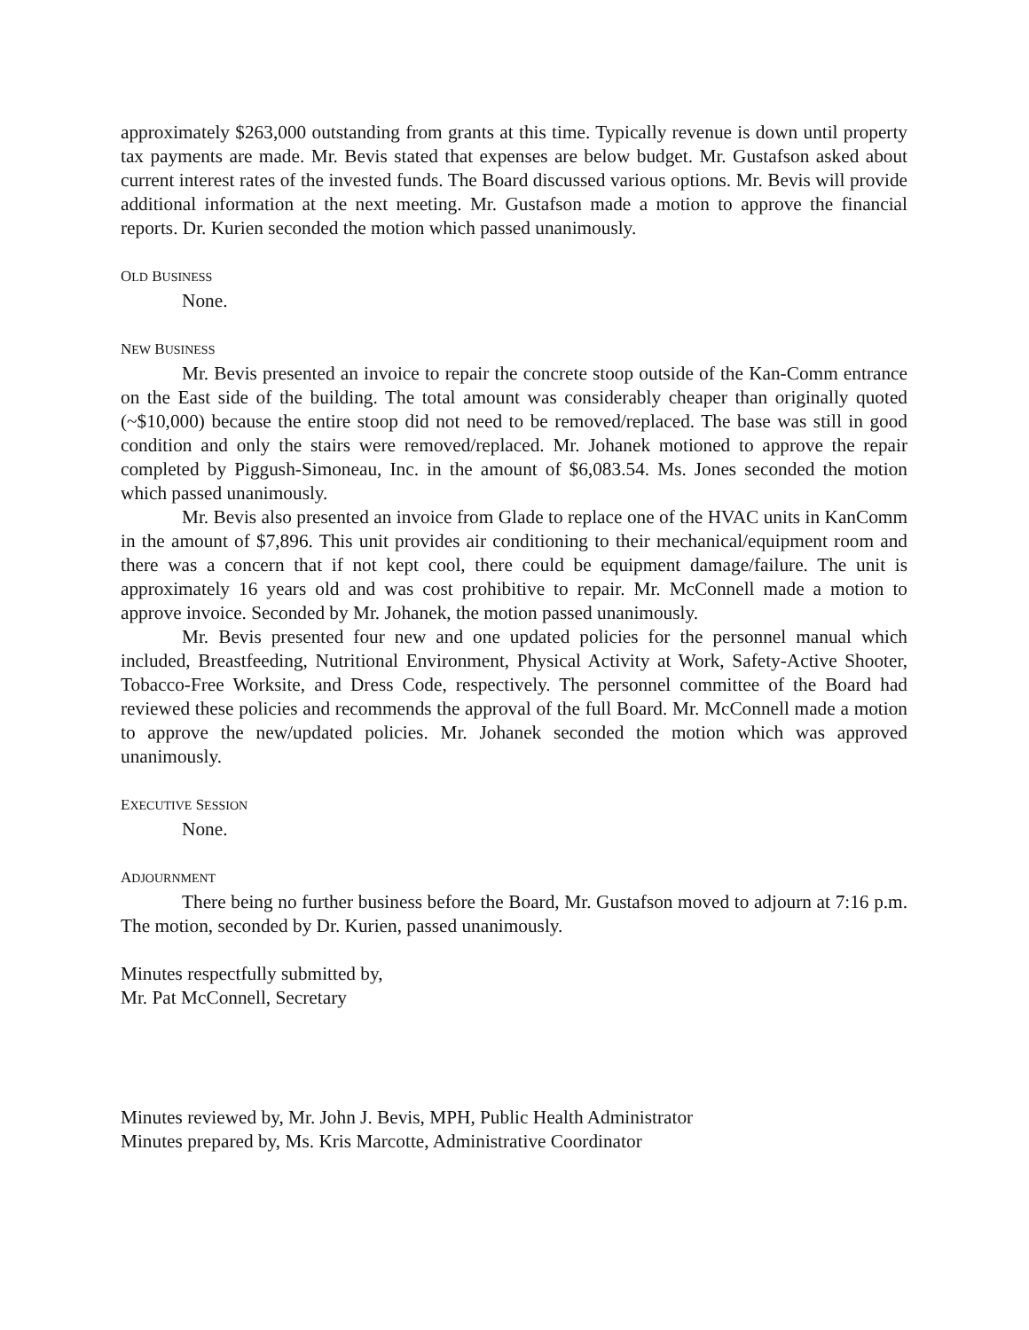approximately $263,000 outstanding from grants at this time. Typically revenue is down until property tax payments are made. Mr. Bevis stated that expenses are below budget. Mr. Gustafson asked about current interest rates of the invested funds. The Board discussed various options. Mr. Bevis will provide additional information at the next meeting. Mr. Gustafson made a motion to approve the financial reports. Dr. Kurien seconded the motion which passed unanimously.
OLD BUSINESS
None.
NEW BUSINESS
Mr. Bevis presented an invoice to repair the concrete stoop outside of the Kan-Comm entrance on the East side of the building. The total amount was considerably cheaper than originally quoted (~$10,000) because the entire stoop did not need to be removed/replaced. The base was still in good condition and only the stairs were removed/replaced. Mr. Johanek motioned to approve the repair completed by Piggush-Simoneau, Inc. in the amount of $6,083.54. Ms. Jones seconded the motion which passed unanimously.
Mr. Bevis also presented an invoice from Glade to replace one of the HVAC units in KanComm in the amount of $7,896. This unit provides air conditioning to their mechanical/equipment room and there was a concern that if not kept cool, there could be equipment damage/failure. The unit is approximately 16 years old and was cost prohibitive to repair. Mr. McConnell made a motion to approve invoice. Seconded by Mr. Johanek, the motion passed unanimously.
Mr. Bevis presented four new and one updated policies for the personnel manual which included, Breastfeeding, Nutritional Environment, Physical Activity at Work, Safety-Active Shooter, Tobacco-Free Worksite, and Dress Code, respectively. The personnel committee of the Board had reviewed these policies and recommends the approval of the full Board. Mr. McConnell made a motion to approve the new/updated policies. Mr. Johanek seconded the motion which was approved unanimously.
EXECUTIVE SESSION
None.
ADJOURNMENT
There being no further business before the Board, Mr. Gustafson moved to adjourn at 7:16 p.m. The motion, seconded by Dr. Kurien, passed unanimously.
Minutes respectfully submitted by,
Mr. Pat McConnell, Secretary
Minutes reviewed by, Mr. John J. Bevis, MPH, Public Health Administrator
Minutes prepared by, Ms. Kris Marcotte, Administrative Coordinator